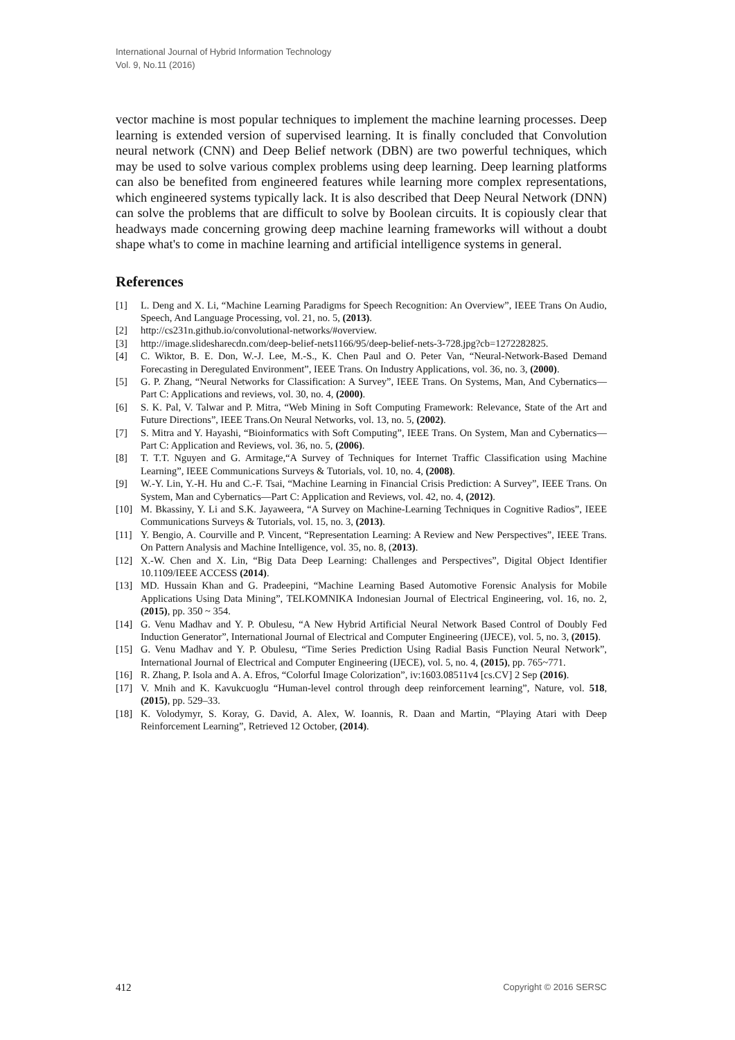International Journal of Hybrid Information Technology
Vol. 9, No.11 (2016)
vector machine is most popular techniques to implement the machine learning processes. Deep learning is extended version of supervised learning. It is finally concluded that Convolution neural network (CNN) and Deep Belief network (DBN) are two powerful techniques, which may be used to solve various complex problems using deep learning. Deep learning platforms can also be benefited from engineered features while learning more complex representations, which engineered systems typically lack. It is also described that Deep Neural Network (DNN) can solve the problems that are difficult to solve by Boolean circuits. It is copiously clear that headways made concerning growing deep machine learning frameworks will without a doubt shape what's to come in machine learning and artificial intelligence systems in general.
References
[1] L. Deng and X. Li, “Machine Learning Paradigms for Speech Recognition: An Overview”, IEEE Trans On Audio, Speech, And Language Processing, vol. 21, no. 5, (2013).
[2] http://cs231n.github.io/convolutional-networks/#overview.
[3] http://image.slidesharecdn.com/deep-belief-nets1166/95/deep-belief-nets-3-728.jpg?cb=1272282825.
[4] C. Wiktor, B. E. Don, W.-J. Lee, M.-S., K. Chen Paul and O. Peter Van, “Neural-Network-Based Demand Forecasting in Deregulated Environment”, IEEE Trans. On Industry Applications, vol. 36, no. 3, (2000).
[5] G. P. Zhang, “Neural Networks for Classification: A Survey”, IEEE Trans. On Systems, Man, And Cybernatics—Part C: Applications and reviews, vol. 30, no. 4, (2000).
[6] S. K. Pal, V. Talwar and P. Mitra, “Web Mining in Soft Computing Framework: Relevance, State of the Art and Future Directions”, IEEE Trans.On Neural Networks, vol. 13, no. 5, (2002).
[7] S. Mitra and Y. Hayashi, “Bioinformatics with Soft Computing”, IEEE Trans. On System, Man and Cybernatics—Part C: Application and Reviews, vol. 36, no. 5, (2006).
[8] T. T.T. Nguyen and G. Armitage,“A Survey of Techniques for Internet Traffic Classification using Machine Learning”, IEEE Communications Surveys & Tutorials, vol. 10, no. 4, (2008).
[9] W.-Y. Lin, Y.-H. Hu and C.-F. Tsai, “Machine Learning in Financial Crisis Prediction: A Survey”, IEEE Trans. On System, Man and Cybernatics—Part C: Application and Reviews, vol. 42, no. 4, (2012).
[10] M. Bkassiny, Y. Li and S.K. Jayaweera, “A Survey on Machine-Learning Techniques in Cognitive Radios”, IEEE Communications Surveys & Tutorials, vol. 15, no. 3, (2013).
[11] Y. Bengio, A. Courville and P. Vincent, “Representation Learning: A Review and New Perspectives”, IEEE Trans. On Pattern Analysis and Machine Intelligence, vol. 35, no. 8, (2013).
[12] X.-W. Chen and X. Lin, “Big Data Deep Learning: Challenges and Perspectives”, Digital Object Identifier 10.1109/IEEE ACCESS (2014).
[13] MD. Hussain Khan and G. Pradeepini, “Machine Learning Based Automotive Forensic Analysis for Mobile Applications Using Data Mining”, TELKOMNIKA Indonesian Journal of Electrical Engineering, vol. 16, no. 2, (2015), pp. 350 ~ 354.
[14] G. Venu Madhav and Y. P. Obulesu, “A New Hybrid Artificial Neural Network Based Control of Doubly Fed Induction Generator”, International Journal of Electrical and Computer Engineering (IJECE), vol. 5, no. 3, (2015).
[15] G. Venu Madhav and Y. P. Obulesu, “Time Series Prediction Using Radial Basis Function Neural Network”, International Journal of Electrical and Computer Engineering (IJECE), vol. 5, no. 4, (2015), pp. 765~771.
[16] R. Zhang, P. Isola and A. A. Efros, “Colorful Image Colorization”, iv:1603.08511v4 [cs.CV] 2 Sep (2016).
[17] V. Mnih and K. Kavukcuoglu “Human-level control through deep reinforcement learning”, Nature, vol. 518, (2015), pp. 529–33.
[18] K. Volodymyr, S. Koray, G. David, A. Alex, W. Ioannis, R. Daan and Martin, “Playing Atari with Deep Reinforcement Learning”, Retrieved 12 October, (2014).
412 Copyright © 2016 SERSC